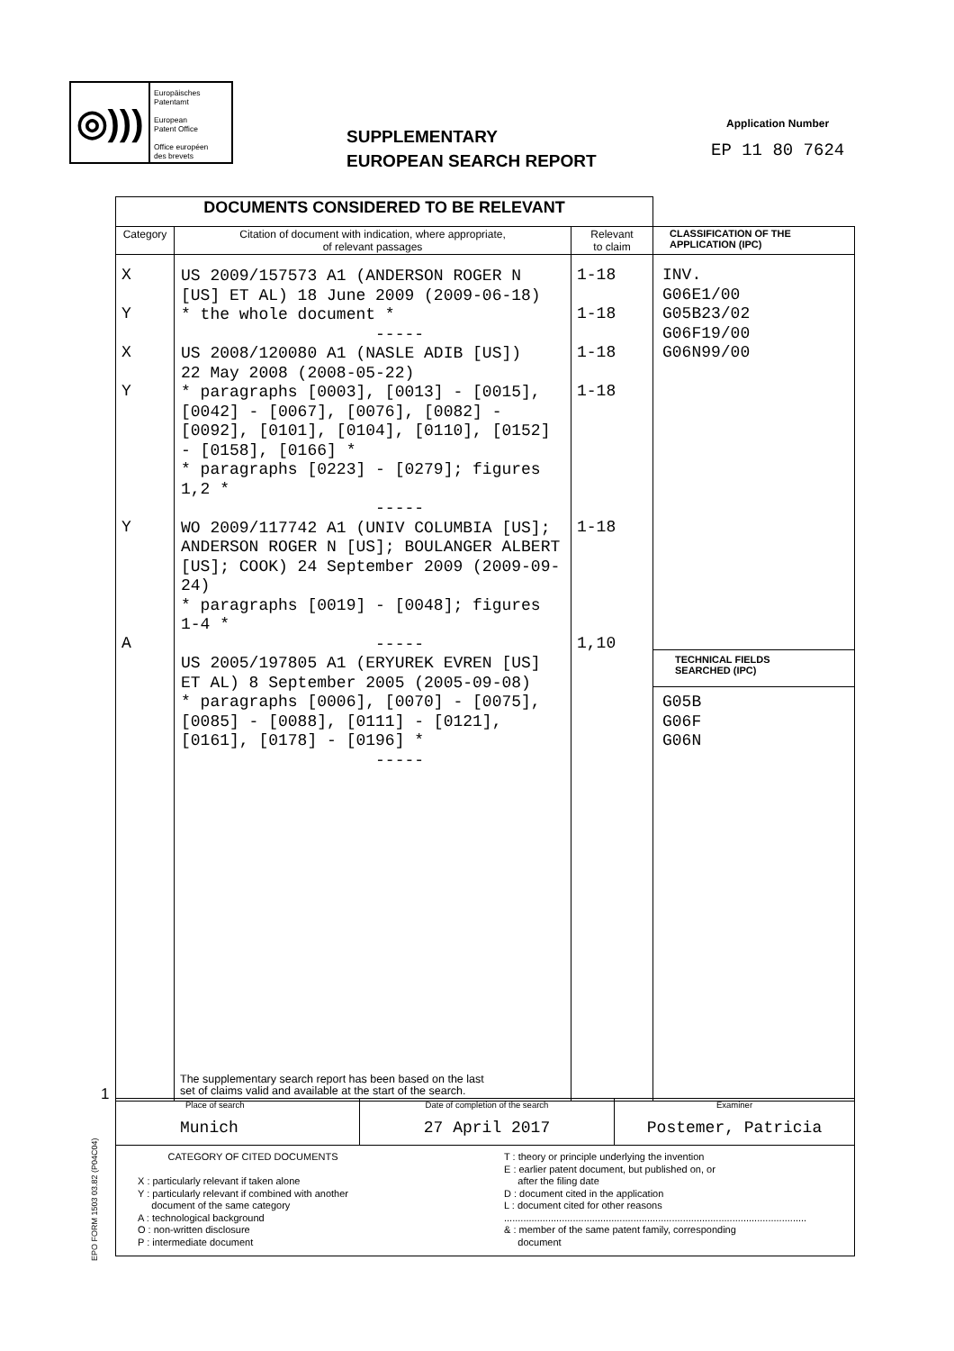◎)))
Europäisches
Patentamt
European
Patent Office
Office européen
des brevets
SUPPLEMENTARY
EUROPEAN SEARCH REPORT
Application Number
EP 11 80 7624
1
EPO FORM 1503 03.82 (P04C04)
| DOCUMENTS CONSIDERED TO BE RELEVANT | | | |
| Category | Citation of document with indication, where appropriate, of relevant passages | Relevant to claim | CLASSIFICATION OF THE APPLICATION (IPC) |
| X Y X Y Y A | US 2009/157573 A1 (ANDERSON ROGER N [US] ET AL) 18 June 2009 (2009-06-18) * the whole document * ----- US 2008/120080 A1 (NASLE ADIB [US]) 22 May 2008 (2008-05-22) * paragraphs [0003], [0013] - [0015], [0042] - [0067], [0076], [0082] - [0092], [0101], [0104], [0110], [0152] - [0158], [0166] * * paragraphs [0223] - [0279]; figures 1,2 * ----- WO 2009/117742 A1 (UNIV COLUMBIA [US]; ANDERSON ROGER N [US]; BOULANGER ALBERT [US]; COOK) 24 September 2009 (2009-09-24) * paragraphs [0019] - [0048]; figures 1-4 * ----- US 2005/197805 A1 (ERYUREK EVREN [US] ET AL) 8 September 2005 (2005-09-08) * paragraphs [0006], [0070] - [0075], [0085] - [0088], [0111] - [0121], [0161], [0178] - [0196] * ----- The supplementary search report has been based on the last set of claims valid and available at the start of the search. | 1-18 1-18 1-18 1-18 1-18 1,10 | INV. G06E1/00 G05B23/02 G06F19/00 G06N99/00 TECHNICAL FIELDS SEARCHED (IPC) G05B G06F G06N |
| Place of search Munich | Date of completion of the search 27 April 2017 | Examiner Postemer, Patricia |
| CATEGORY OF CITED DOCUMENTS X : particularly relevant if taken alone Y : particularly relevant if combined with another document of the same category A : technological background O : non-written disclosure P : intermediate document T : theory or principle underlying the invention E : earlier patent document, but published on, or after the filing date D : document cited in the application L : document cited for other reasons .............................................................................................................. & : member of the same patent family, corresponding document | | |